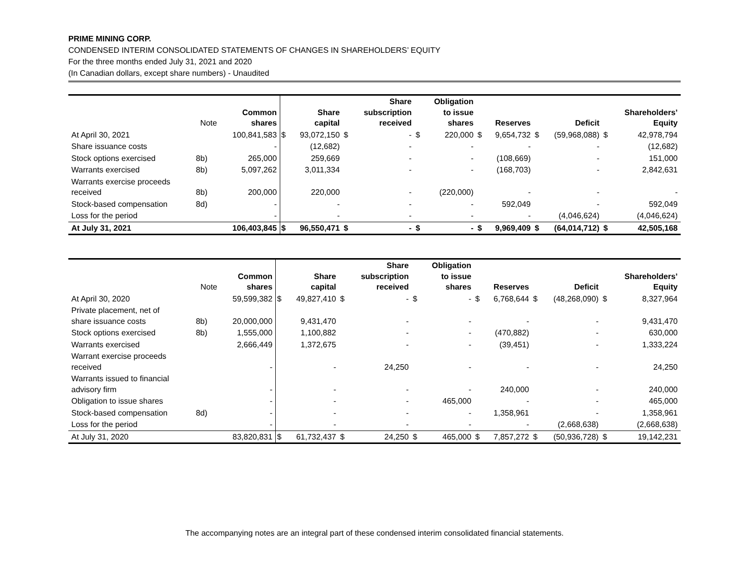PRIME MINING CORP.
CONDENSED INTERIM CONSOLIDATED STATEMENTS OF CHANGES IN SHAREHOLDERS’ EQUITY
For the three months ended July 31, 2021 and 2020
(In Canadian dollars, except share numbers) - Unaudited
| | Note | Common shares | | Share capital | | Share subscription received | | Obligation to issue shares | | Reserves | | Deficit | | Shareholders’ Equity |
| --- | --- | --- | --- | --- | --- | --- | --- | --- | --- | --- | --- | --- | --- | --- |
| At April 30, 2021 | | 100,841,583 | $ | 93,072,150 | $ | - | $ | 220,000 | $ | 9,654,732 | $ | (59,968,088) | $ | 42,978,794 |
| Share issuance costs | | - | | (12,682) | | - | | - | | - | | - | | (12,682) |
| Stock options exercised | 8b) | 265,000 | | 259,669 | | - | | - | | (108,669) | | - | | 151,000 |
| Warrants exercised | 8b) | 5,097,262 | | 3,011,334 | | - | | - | | (168,703) | | - | | 2,842,631 |
| Warrants exercise proceeds received | 8b) | 200,000 | | 220,000 | | - | | (220,000) | | - | | - | | - |
| Stock-based compensation | 8d) | - | | - | | - | | - | | 592,049 | | - | | 592,049 |
| Loss for the period | | - | | - | | - | | - | | - | | (4,046,624) | | (4,046,624) |
| At July 31, 2021 | | 106,403,845 | $ | 96,550,471 | $ | - | $ | - | $ | 9,969,409 | $ | (64,014,712) | $ | 42,505,168 |
| | Note | Common shares | | Share capital | | Share subscription received | | Obligation to issue shares | | Reserves | | Deficit | | Shareholders’ Equity |
| --- | --- | --- | --- | --- | --- | --- | --- | --- | --- | --- | --- | --- | --- | --- |
| At April 30, 2020 | | 59,599,382 | $ | 49,827,410 | $ | - | $ | - | $ | 6,768,644 | $ | (48,268,090) | $ | 8,327,964 |
| Private placement, net of share issuance costs | 8b) | 20,000,000 | | 9,431,470 | | - | | - | | - | | - | | 9,431,470 |
| Stock options exercised | 8b) | 1,555,000 | | 1,100,882 | | - | | - | | (470,882) | | - | | 630,000 |
| Warrants exercised | | 2,666,449 | | 1,372,675 | | - | | - | | (39,451) | | - | | 1,333,224 |
| Warrant exercise proceeds received | | - | | - | | 24,250 | | - | | - | | - | | 24,250 |
| Warrants issued to financial advisory firm | | - | | - | | - | | - | | 240,000 | | - | | 240,000 |
| Obligation to issue shares | | - | | - | | - | | 465,000 | | - | | - | | 465,000 |
| Stock-based compensation | 8d) | - | | - | | - | | - | | 1,358,961 | | - | | 1,358,961 |
| Loss for the period | | - | | - | | - | | - | | - | | (2,668,638) | | (2,668,638) |
| At July 31, 2020 | | 83,820,831 | $ | 61,732,437 | $ | 24,250 | $ | 465,000 | $ | 7,857,272 | $ | (50,936,728) | $ | 19,142,231 |
The accompanying notes are an integral part of these condensed interim consolidated financial statements.